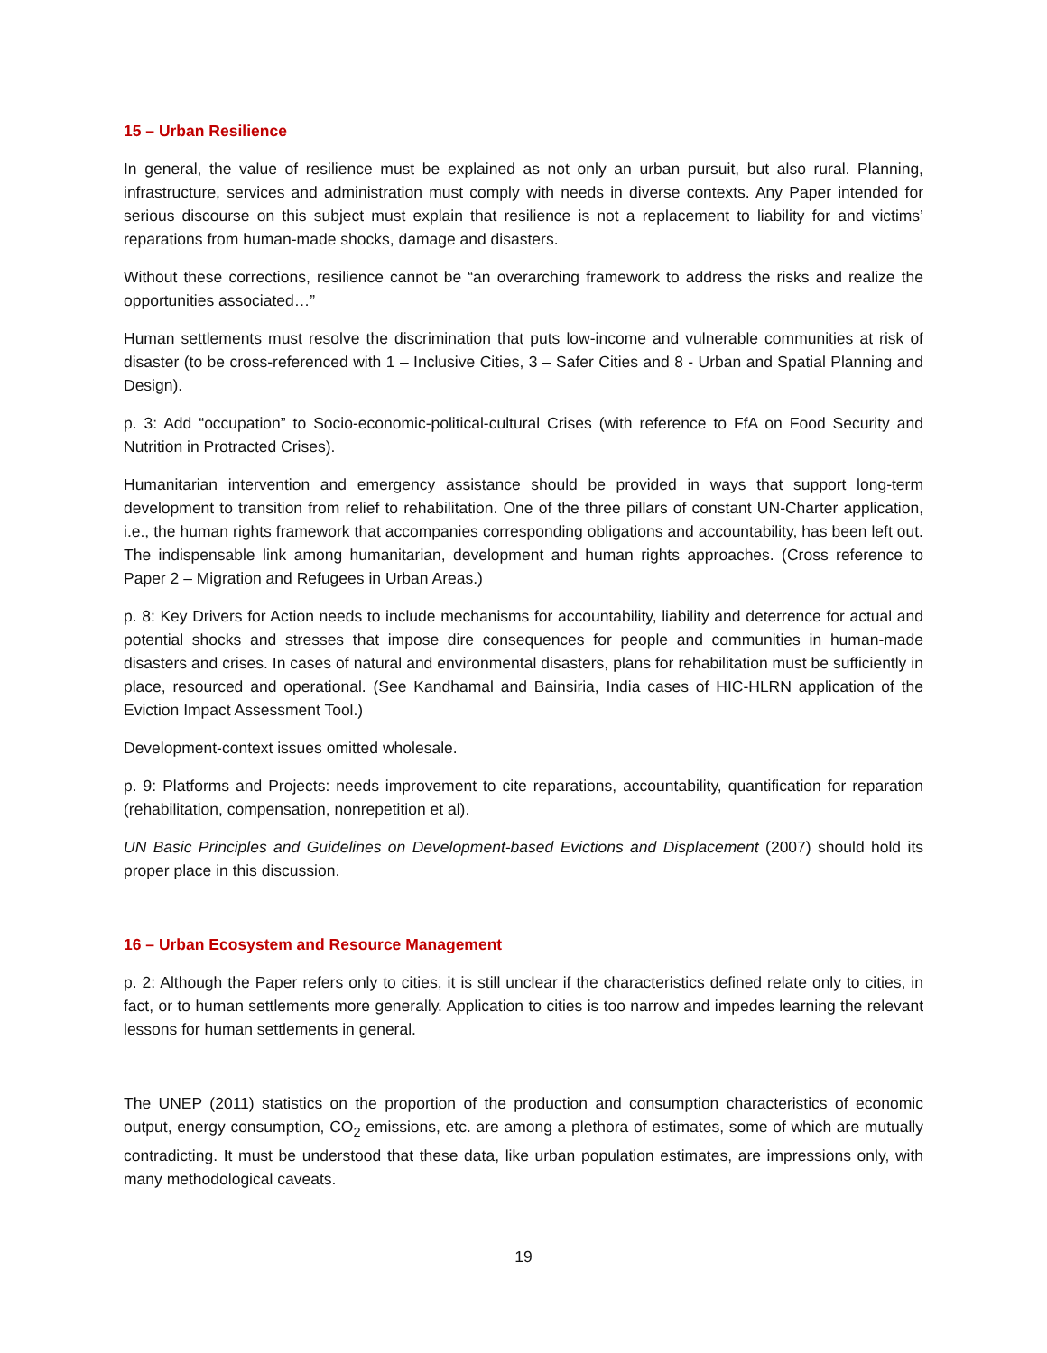15 – Urban Resilience
In general, the value of resilience must be explained as not only an urban pursuit, but also rural. Planning, infrastructure, services and administration must comply with needs in diverse contexts. Any Paper intended for serious discourse on this subject must explain that resilience is not a replacement to liability for and victims’ reparations from human-made shocks, damage and disasters.
Without these corrections, resilience cannot be “an overarching framework to address the risks and realize the opportunities associated…”
Human settlements must resolve the discrimination that puts low-income and vulnerable communities at risk of disaster (to be cross-referenced with 1 – Inclusive Cities, 3 – Safer Cities and 8 - Urban and Spatial Planning and Design).
p. 3: Add “occupation” to Socio-economic-political-cultural Crises (with reference to FfA on Food Security and Nutrition in Protracted Crises).
Humanitarian intervention and emergency assistance should be provided in ways that support long-term development to transition from relief to rehabilitation. One of the three pillars of constant UN-Charter application, i.e., the human rights framework that accompanies corresponding obligations and accountability, has been left out. The indispensable link among humanitarian, development and human rights approaches. (Cross reference to Paper 2 – Migration and Refugees in Urban Areas.)
p. 8: Key Drivers for Action needs to include mechanisms for accountability, liability and deterrence for actual and potential shocks and stresses that impose dire consequences for people and communities in human-made disasters and crises. In cases of natural and environmental disasters, plans for rehabilitation must be sufficiently in place, resourced and operational. (See Kandhamal and Bainsiria, India cases of HIC-HLRN application of the Eviction Impact Assessment Tool.)
Development-context issues omitted wholesale.
p. 9: Platforms and Projects: needs improvement to cite reparations, accountability, quantification for reparation (rehabilitation, compensation, nonrepetition et al).
UN Basic Principles and Guidelines on Development-based Evictions and Displacement (2007) should hold its proper place in this discussion.
16 – Urban Ecosystem and Resource Management
p. 2: Although the Paper refers only to cities, it is still unclear if the characteristics defined relate only to cities, in fact, or to human settlements more generally. Application to cities is too narrow and impedes learning the relevant lessons for human settlements in general.
The UNEP (2011) statistics on the proportion of the production and consumption characteristics of economic output, energy consumption, CO<sub>2</sub> emissions, etc. are among a plethora of estimates, some of which are mutually contradicting. It must be understood that these data, like urban population estimates, are impressions only, with many methodological caveats.
19